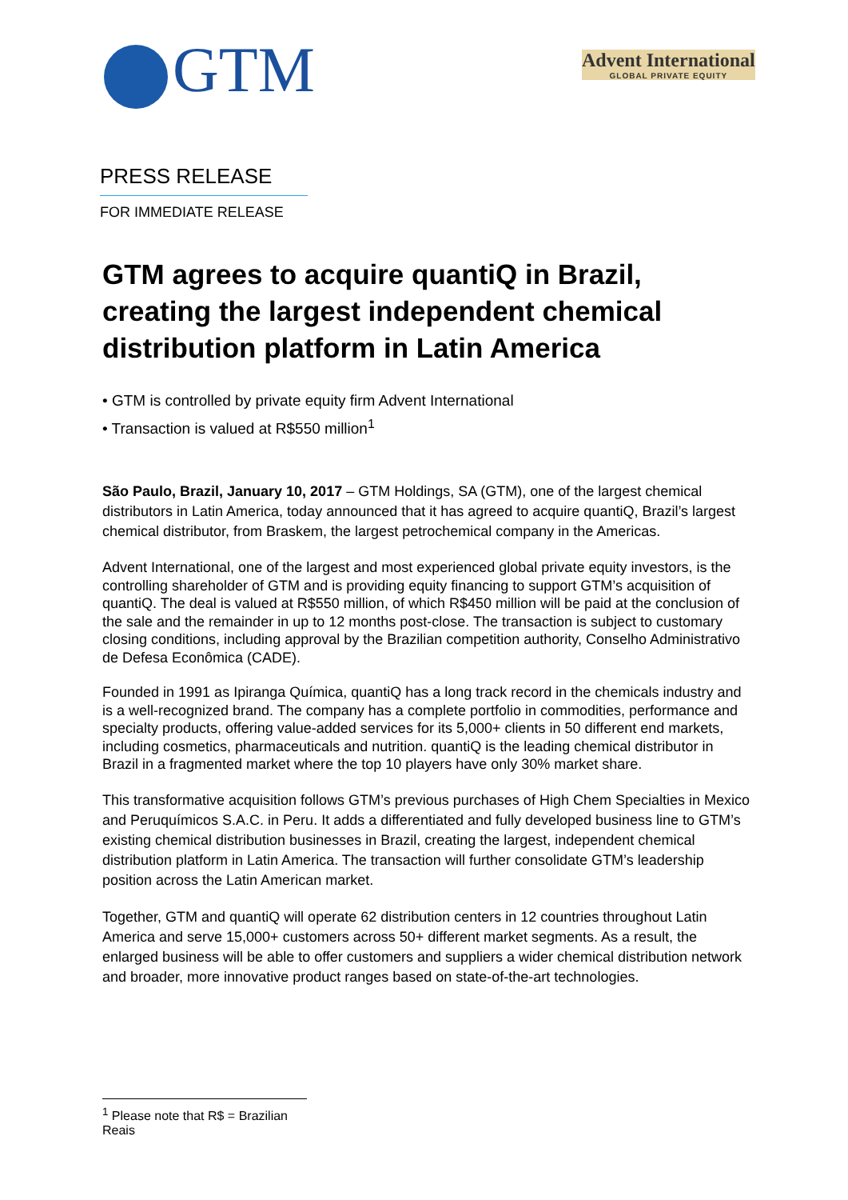GTM
Advent International
GLOBAL PRIVATE EQUITY
PRESS RELEASE
FOR IMMEDIATE RELEASE
GTM agrees to acquire quantiQ in Brazil, creating the largest independent chemical distribution platform in Latin America
• GTM is controlled by private equity firm Advent International
• Transaction is valued at R$550 million<sup>1</sup>
São Paulo, Brazil, January 10, 2017 – GTM Holdings, SA (GTM), one of the largest chemical distributors in Latin America, today announced that it has agreed to acquire quantiQ, Brazil’s largest chemical distributor, from Braskem, the largest petrochemical company in the Americas.
Advent International, one of the largest and most experienced global private equity investors, is the controlling shareholder of GTM and is providing equity financing to support GTM’s acquisition of quantiQ. The deal is valued at R$550 million, of which R$450 million will be paid at the conclusion of the sale and the remainder in up to 12 months post-close. The transaction is subject to customary closing conditions, including approval by the Brazilian competition authority, Conselho Administrativo de Defesa Econômica (CADE).
Founded in 1991 as Ipiranga Química, quantiQ has a long track record in the chemicals industry and is a well-recognized brand. The company has a complete portfolio in commodities, performance and specialty products, offering value-added services for its 5,000+ clients in 50 different end markets, including cosmetics, pharmaceuticals and nutrition. quantiQ is the leading chemical distributor in Brazil in a fragmented market where the top 10 players have only 30% market share.
This transformative acquisition follows GTM’s previous purchases of High Chem Specialties in Mexico and Peruquímicos S.A.C. in Peru. It adds a differentiated and fully developed business line to GTM’s existing chemical distribution businesses in Brazil, creating the largest, independent chemical distribution platform in Latin America. The transaction will further consolidate GTM’s leadership position across the Latin American market.
Together, GTM and quantiQ will operate 62 distribution centers in 12 countries throughout Latin America and serve 15,000+ customers across 50+ different market segments. As a result, the enlarged business will be able to offer customers and suppliers a wider chemical distribution network and broader, more innovative product ranges based on state-of-the-art technologies.
<sup>1</sup> Please note that R$ = Brazilian Reais